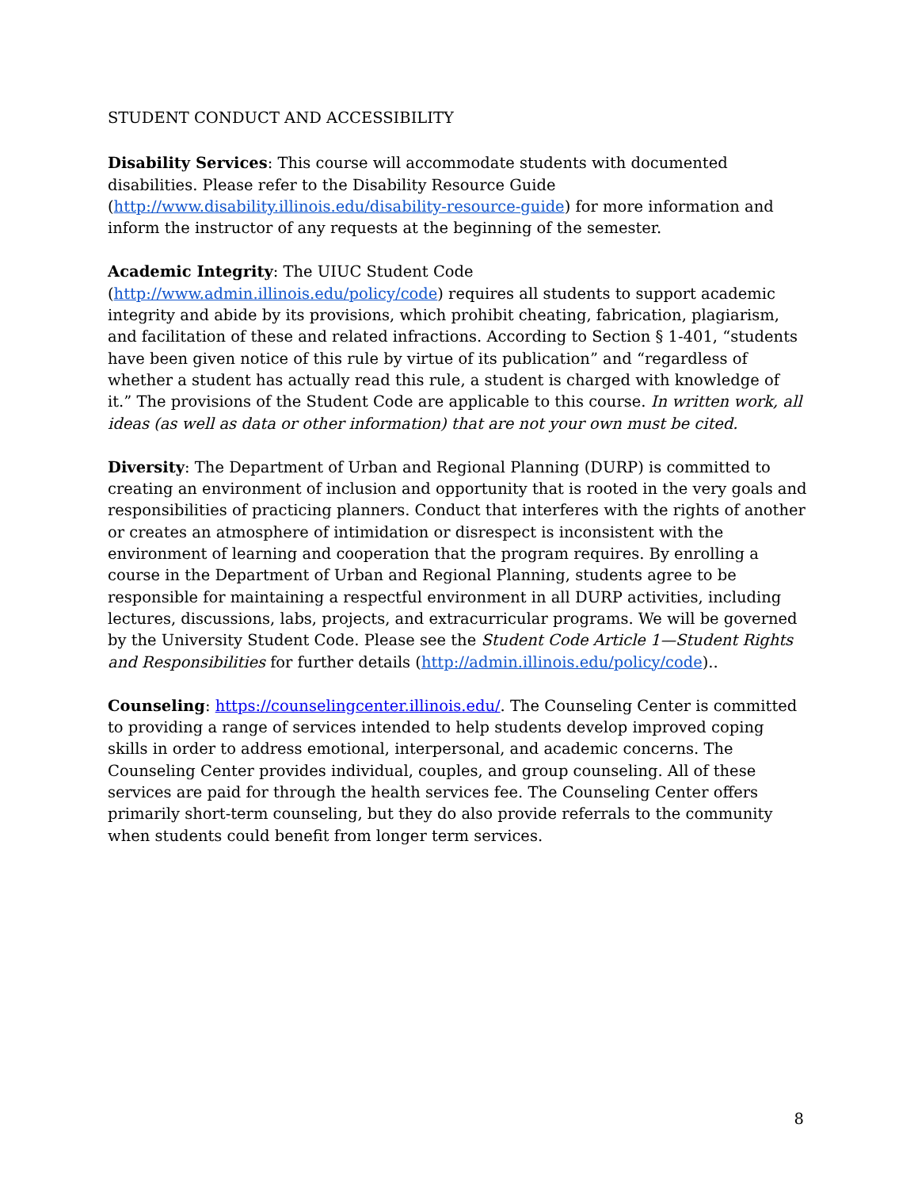STUDENT CONDUCT AND ACCESSIBILITY
Disability Services: This course will accommodate students with documented disabilities. Please refer to the Disability Resource Guide (http://www.disability.illinois.edu/disability-resource-guide) for more information and inform the instructor of any requests at the beginning of the semester.
Academic Integrity: The UIUC Student Code (http://www.admin.illinois.edu/policy/code) requires all students to support academic integrity and abide by its provisions, which prohibit cheating, fabrication, plagiarism, and facilitation of these and related infractions. According to Section § 1-401, “students have been given notice of this rule by virtue of its publication” and “regardless of whether a student has actually read this rule, a student is charged with knowledge of it.” The provisions of the Student Code are applicable to this course. In written work, all ideas (as well as data or other information) that are not your own must be cited.
Diversity: The Department of Urban and Regional Planning (DURP) is committed to creating an environment of inclusion and opportunity that is rooted in the very goals and responsibilities of practicing planners. Conduct that interferes with the rights of another or creates an atmosphere of intimidation or disrespect is inconsistent with the environment of learning and cooperation that the program requires. By enrolling a course in the Department of Urban and Regional Planning, students agree to be responsible for maintaining a respectful environment in all DURP activities, including lectures, discussions, labs, projects, and extracurricular programs. We will be governed by the University Student Code. Please see the Student Code Article 1—Student Rights and Responsibilities for further details (http://admin.illinois.edu/policy/code)..
Counseling: https://counselingcenter.illinois.edu/. The Counseling Center is committed to providing a range of services intended to help students develop improved coping skills in order to address emotional, interpersonal, and academic concerns. The Counseling Center provides individual, couples, and group counseling. All of these services are paid for through the health services fee. The Counseling Center offers primarily short-term counseling, but they do also provide referrals to the community when students could benefit from longer term services.
8